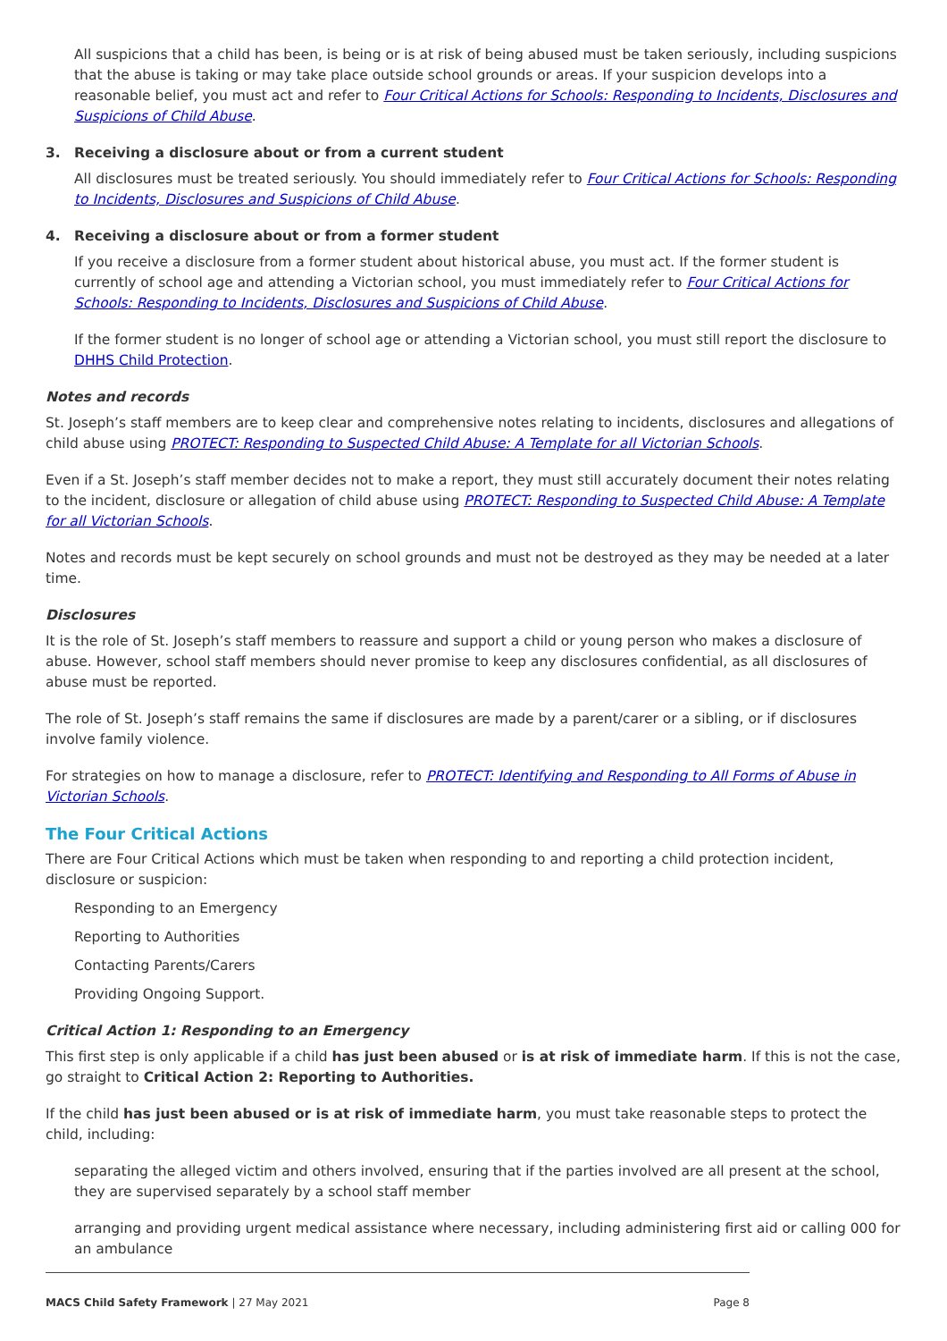All suspicions that a child has been, is being or is at risk of being abused must be taken seriously, including suspicions that the abuse is taking or may take place outside school grounds or areas. If your suspicion develops into a reasonable belief, you must act and refer to Four Critical Actions for Schools: Responding to Incidents, Disclosures and Suspicions of Child Abuse.
3. Receiving a disclosure about or from a current student
All disclosures must be treated seriously. You should immediately refer to Four Critical Actions for Schools: Responding to Incidents, Disclosures and Suspicions of Child Abuse.
4. Receiving a disclosure about or from a former student
If you receive a disclosure from a former student about historical abuse, you must act. If the former student is currently of school age and attending a Victorian school, you must immediately refer to Four Critical Actions for Schools: Responding to Incidents, Disclosures and Suspicions of Child Abuse.
If the former student is no longer of school age or attending a Victorian school, you must still report the disclosure to DHHS Child Protection.
Notes and records
St. Joseph’s staff members are to keep clear and comprehensive notes relating to incidents, disclosures and allegations of child abuse using PROTECT: Responding to Suspected Child Abuse: A Template for all Victorian Schools.
Even if a St. Joseph’s staff member decides not to make a report, they must still accurately document their notes relating to the incident, disclosure or allegation of child abuse using PROTECT: Responding to Suspected Child Abuse: A Template for all Victorian Schools.
Notes and records must be kept securely on school grounds and must not be destroyed as they may be needed at a later time.
Disclosures
It is the role of St. Joseph’s staff members to reassure and support a child or young person who makes a disclosure of abuse. However, school staff members should never promise to keep any disclosures confidential, as all disclosures of abuse must be reported.
The role of St. Joseph’s staff remains the same if disclosures are made by a parent/carer or a sibling, or if disclosures involve family violence.
For strategies on how to manage a disclosure, refer to PROTECT: Identifying and Responding to All Forms of Abuse in Victorian Schools.
The Four Critical Actions
There are Four Critical Actions which must be taken when responding to and reporting a child protection incident, disclosure or suspicion:
Responding to an Emergency
Reporting to Authorities
Contacting Parents/Carers
Providing Ongoing Support.
Critical Action 1: Responding to an Emergency
This first step is only applicable if a child has just been abused or is at risk of immediate harm. If this is not the case, go straight to Critical Action 2: Reporting to Authorities.
If the child has just been abused or is at risk of immediate harm, you must take reasonable steps to protect the child, including:
separating the alleged victim and others involved, ensuring that if the parties involved are all present at the school, they are supervised separately by a school staff member
arranging and providing urgent medical assistance where necessary, including administering first aid or calling 000 for an ambulance
MACS Child Safety Framework | 27 May 2021
Page 8